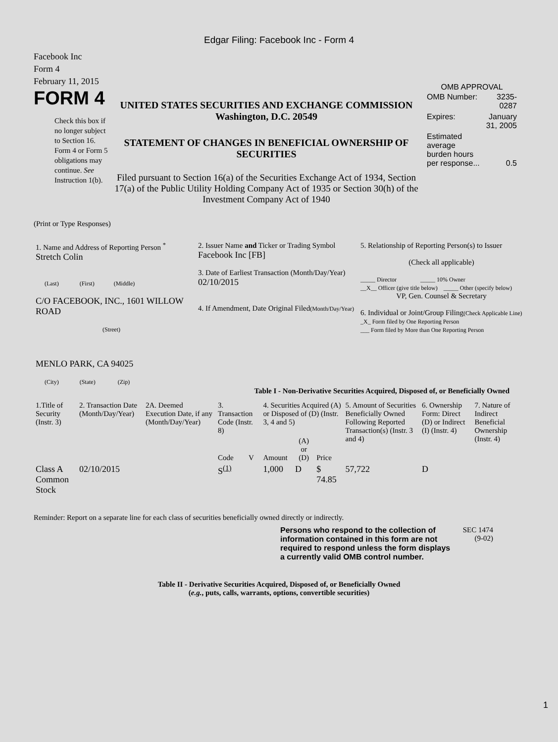Edgar Filing: Facebook Inc - Form 4
Facebook Inc
Form 4
February 11, 2015
FORM 4
Check this box if no longer subject to Section 16. Form 4 or Form 5 obligations may continue. See Instruction 1(b).
UNITED STATES SECURITIES AND EXCHANGE COMMISSION
Washington, D.C. 20549
STATEMENT OF CHANGES IN BENEFICIAL OWNERSHIP OF SECURITIES
Filed pursuant to Section 16(a) of the Securities Exchange Act of 1934, Section 17(a) of the Public Utility Holding Company Act of 1935 or Section 30(h) of the Investment Company Act of 1940
OMB APPROVAL
| OMB Number: | 3235-0287 |
| Expires: | January 31, 2005 |
| Estimated average burden hours per response... | 0.5 |
(Print or Type Responses)
| 1. Name and Address of Reporting Person <sup>*</sup> Stretch Colin (Last) (First) (Middle) C/O FACEBOOK, INC., 1601 WILLOW ROAD (Street) MENLO PARK, CA 94025 (City) (State) (Zip) | 2. Issuer Name and Ticker or Trading Symbol Facebook Inc [FB] 3. Date of Earliest Transaction (Month/Day/Year) 02/10/2015 4. If Amendment, Date Original Filed (Month/Day/Year) | 5. Relationship of Reporting Person(s) to Issuer (Check all applicable) _____ Director _____ 10% Owner __X__ Officer (give title below) _____ Other (specify below) VP, Gen. Counsel & Secretary 6. Individual or Joint/Group Filing (Check Applicable Line) _X_ Form filed by One Reporting Person ___ Form filed by More than One Reporting Person |
Table I - Non-Derivative Securities Acquired, Disposed of, or Beneficially Owned
| 1.Title of Security (Instr. 3) | 2. Transaction Date (Month/Day/Year) | 2A. Deemed Execution Date, if any (Month/Day/Year) | 3. Transaction Code (Instr. 8) | | 4. Securities Acquired (A) or Disposed of (D) (Instr. 3, 4 and 5) | | | 5. Amount of Securities Beneficially Owned Following Reported Transaction(s) (Instr. 3 and 4) | 6. Ownership Form: Direct (D) or Indirect (I) (Instr. 4) | 7. Nature of Indirect Beneficial Ownership (Instr. 4) |
| --- | --- | --- | --- | --- | --- | --- | --- | --- | --- | --- |
| | | | Code | V | Amount | (A) or (D) | Price | | | |
| Class A Common Stock | 02/10/2015 | | S<sup>(1)</sup> | | 1,000 | D | $ 74.85 | 57,722 | D | |
Reminder: Report on a separate line for each class of securities beneficially owned directly or indirectly.
Persons who respond to the collection of information contained in this form are not required to respond unless the form displays a currently valid OMB control number.
SEC 1474
(9-02)
Table II - Derivative Securities Acquired, Disposed of, or Beneficially Owned
(e.g., puts, calls, warrants, options, convertible securities)
1